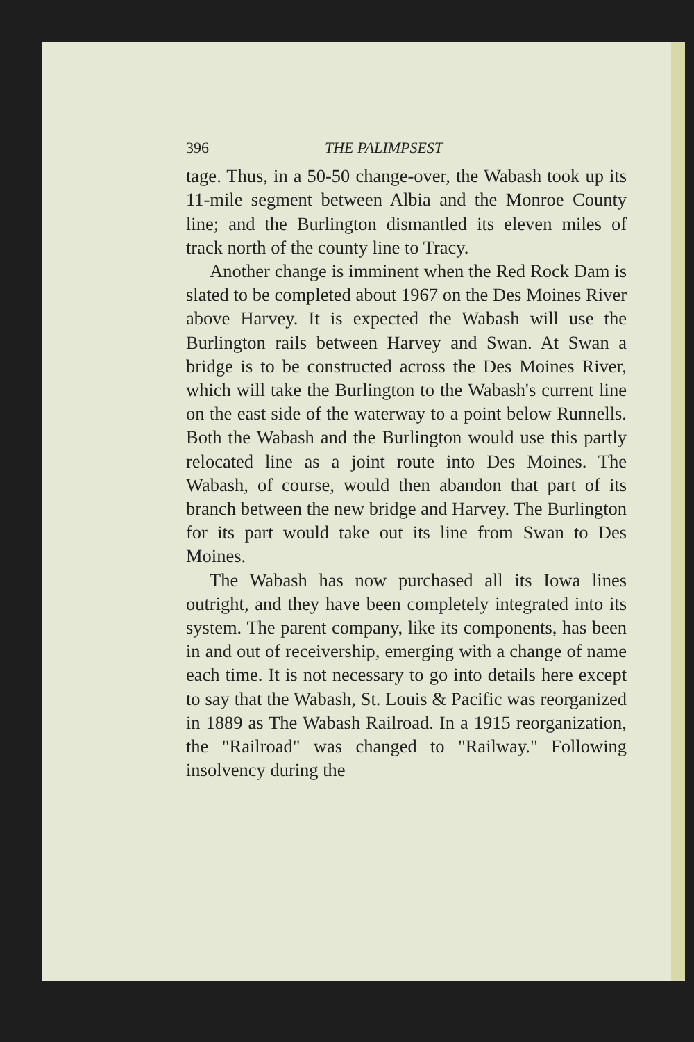396 THE PALIMPSEST
tage. Thus, in a 50-50 change-over, the Wabash took up its 11-mile segment between Albia and the Monroe County line; and the Burlington dismantled its eleven miles of track north of the county line to Tracy.
Another change is imminent when the Red Rock Dam is slated to be completed about 1967 on the Des Moines River above Harvey. It is expected the Wabash will use the Burlington rails between Harvey and Swan. At Swan a bridge is to be constructed across the Des Moines River, which will take the Burlington to the Wabash's current line on the east side of the waterway to a point below Runnells. Both the Wabash and the Burlington would use this partly relocated line as a joint route into Des Moines. The Wabash, of course, would then abandon that part of its branch between the new bridge and Harvey. The Burlington for its part would take out its line from Swan to Des Moines.
The Wabash has now purchased all its Iowa lines outright, and they have been completely integrated into its system. The parent company, like its components, has been in and out of receivership, emerging with a change of name each time. It is not necessary to go into details here except to say that the Wabash, St. Louis & Pacific was reorganized in 1889 as The Wabash Railroad. In a 1915 reorganization, the "Railroad" was changed to "Railway." Following insolvency during the